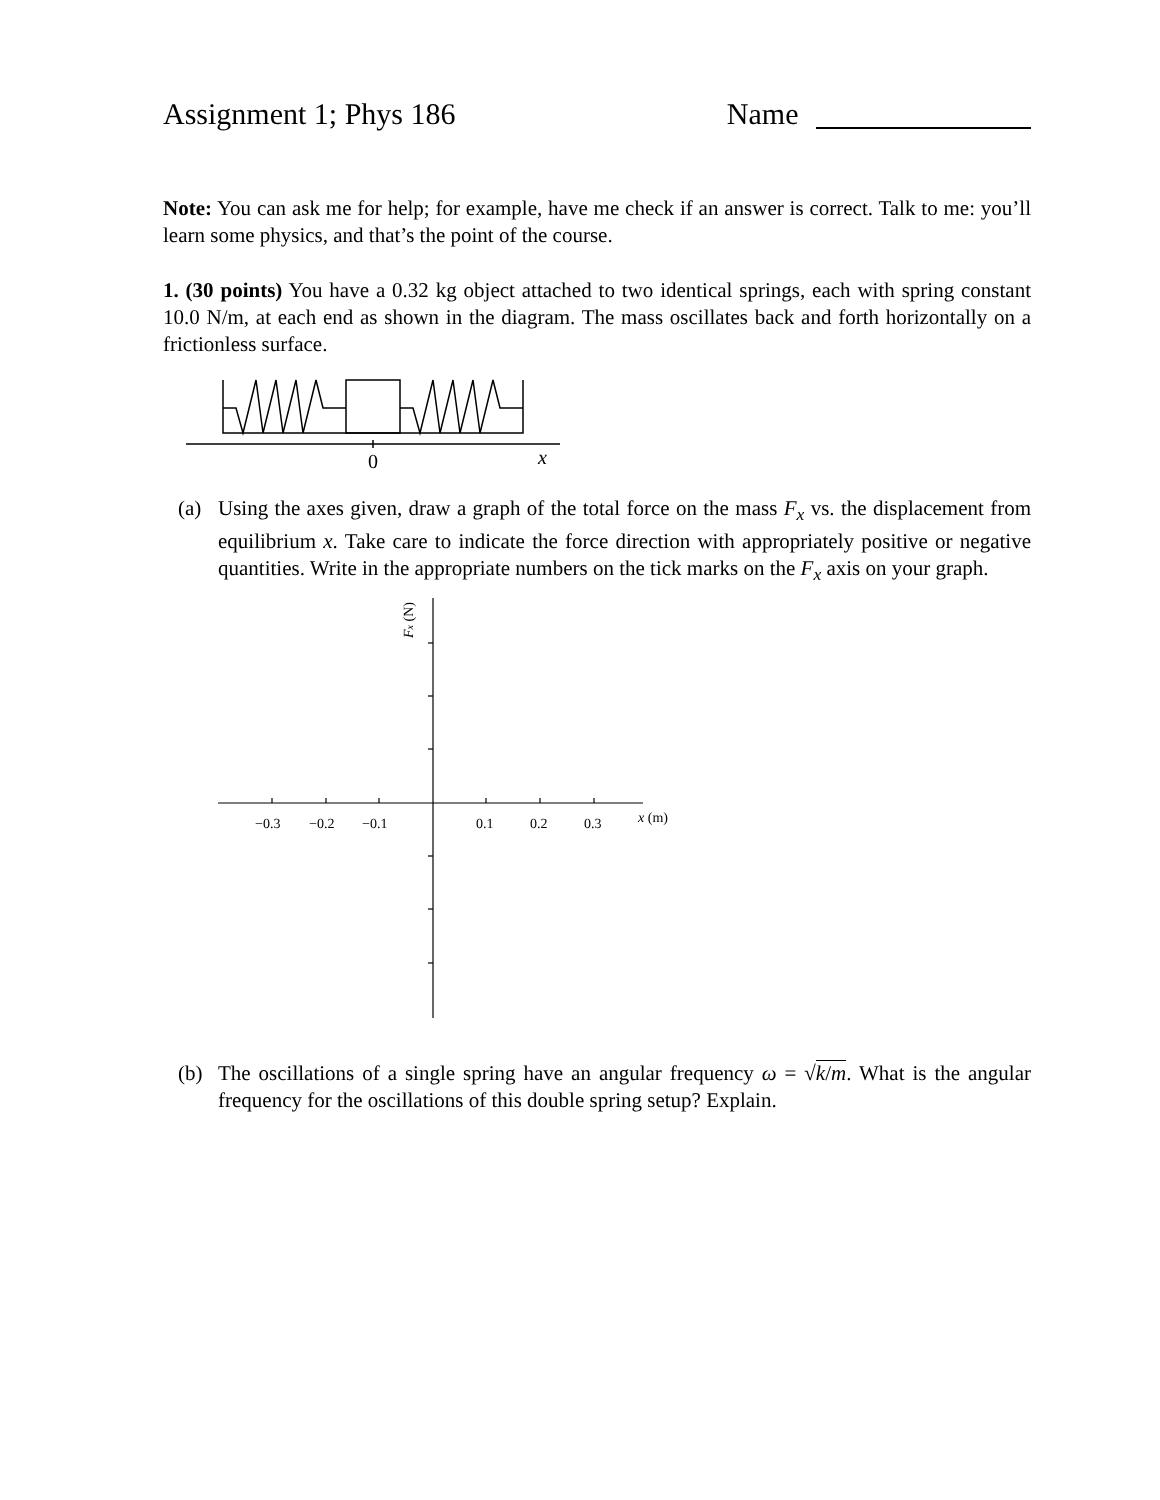Assignment 1; Phys 186 Name
Note: You can ask me for help; for example, have me check if an answer is correct. Talk to me: you’ll learn some physics, and that’s the point of the course.
1. (30 points) You have a 0.32 kg object attached to two identical springs, each with spring constant 10.0 N/m, at each end as shown in the diagram. The mass oscillates back and forth horizontally on a frictionless surface.
0
x
(a) Using the axes given, draw a graph of the total force on the mass F<sub>x</sub> vs. the displacement from equilibrium x. Take care to indicate the force direction with appropriately positive or negative quantities. Write in the appropriate numbers on the tick marks on the F<sub>x</sub> axis on your graph.
Fx (N)
−0.3
−0.2
−0.1
0.1
0.2
0.3
x (m)
(b) The oscillations of a single spring have an angular frequency ω = √k/m. What is the angular frequency for the oscillations of this double spring setup? Explain.